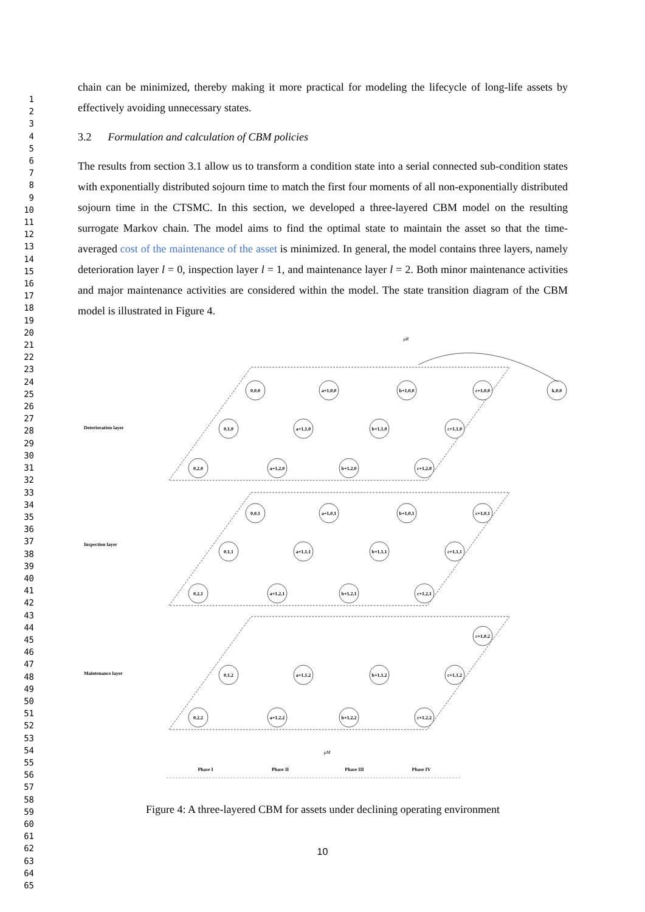1
2
3
4
5
6
7
8
9
10
11
12
13
14
15
16
17
18
19
20
21
22
23
24
25
26
27
28
29
30
31
32
33
34
35
36
37
38
39
40
41
42
43
44
45
46
47
48
49
50
51
52
53
54
55
56
57
58
59
60
61
62
63
64
65
chain can be minimized, thereby making it more practical for modeling the lifecycle of long-life assets by effectively avoiding unnecessary states.
3.2 Formulation and calculation of CBM policies
The results from section 3.1 allow us to transform a condition state into a serial connected sub-condition states with exponentially distributed sojourn time to match the first four moments of all non-exponentially distributed sojourn time in the CTSMC. In this section, we developed a three-layered CBM model on the resulting surrogate Markov chain. The model aims to find the optimal state to maintain the asset so that the time-averaged cost of the maintenance of the asset is minimized. In general, the model contains three layers, namely deterioration layer l = 0, inspection layer l = 1, and maintenance layer l = 2. Both minor maintenance activities and major maintenance activities are considered within the model. The state transition diagram of the CBM model is illustrated in Figure 4.
0,0,0
a+1,0,0
b+1,0,0
c+1,0,0
k,0,0
0,1,0
a+1,1,0
b+1,1,0
c+1,1,0
0,2,0
a+1,2,0
b+1,2,0
c+1,2,0
0,0,1
a+1,0,1
b+1,0,1
c+1,0,1
0,1,1
a+1,1,1
b+1,1,1
c+1,1,1
0,2,1
a+1,2,1
b+1,2,1
c+1,2,1
c+1,0,2
0,1,2
a+1,1,2
b+1,1,2
c+1,1,2
0,2,2
a+1,2,2
b+1,2,2
c+1,2,2
μR
μM
Deterioration layer
Inspection layer
Maintenance layer
Phase I
Phase II
Phase III
Phase IV
Figure 4: A three-layered CBM for assets under declining operating environment
10